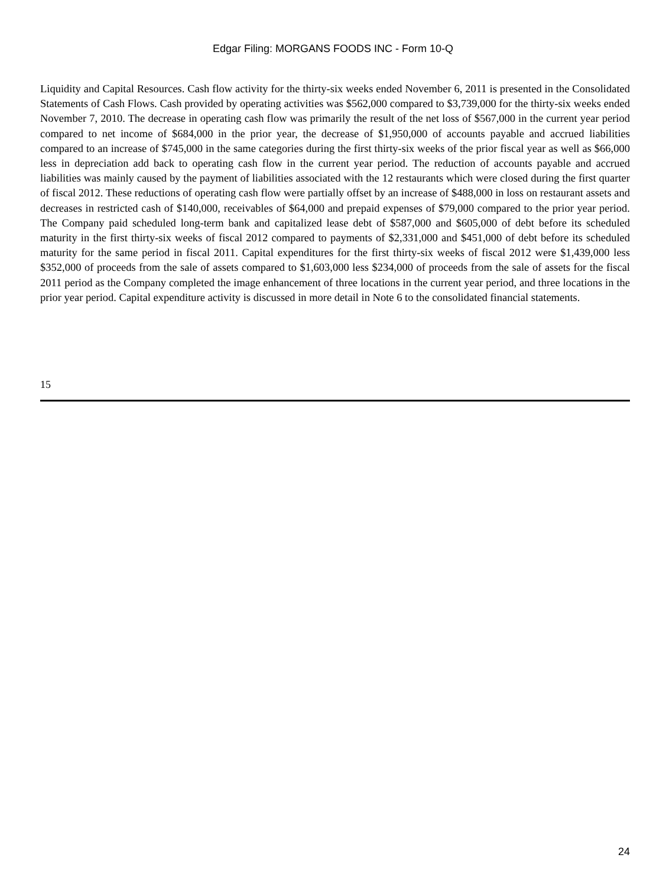Edgar Filing: MORGANS FOODS INC - Form 10-Q
Liquidity and Capital Resources. Cash flow activity for the thirty-six weeks ended November 6, 2011 is presented in the Consolidated Statements of Cash Flows. Cash provided by operating activities was $562,000 compared to $3,739,000 for the thirty-six weeks ended November 7, 2010. The decrease in operating cash flow was primarily the result of the net loss of $567,000 in the current year period compared to net income of $684,000 in the prior year, the decrease of $1,950,000 of accounts payable and accrued liabilities compared to an increase of $745,000 in the same categories during the first thirty-six weeks of the prior fiscal year as well as $66,000 less in depreciation add back to operating cash flow in the current year period. The reduction of accounts payable and accrued liabilities was mainly caused by the payment of liabilities associated with the 12 restaurants which were closed during the first quarter of fiscal 2012. These reductions of operating cash flow were partially offset by an increase of $488,000 in loss on restaurant assets and decreases in restricted cash of $140,000, receivables of $64,000 and prepaid expenses of $79,000 compared to the prior year period. The Company paid scheduled long-term bank and capitalized lease debt of $587,000 and $605,000 of debt before its scheduled maturity in the first thirty-six weeks of fiscal 2012 compared to payments of $2,331,000 and $451,000 of debt before its scheduled maturity for the same period in fiscal 2011. Capital expenditures for the first thirty-six weeks of fiscal 2012 were $1,439,000 less $352,000 of proceeds from the sale of assets compared to $1,603,000 less $234,000 of proceeds from the sale of assets for the fiscal 2011 period as the Company completed the image enhancement of three locations in the current year period, and three locations in the prior year period. Capital expenditure activity is discussed in more detail in Note 6 to the consolidated financial statements.
15
24